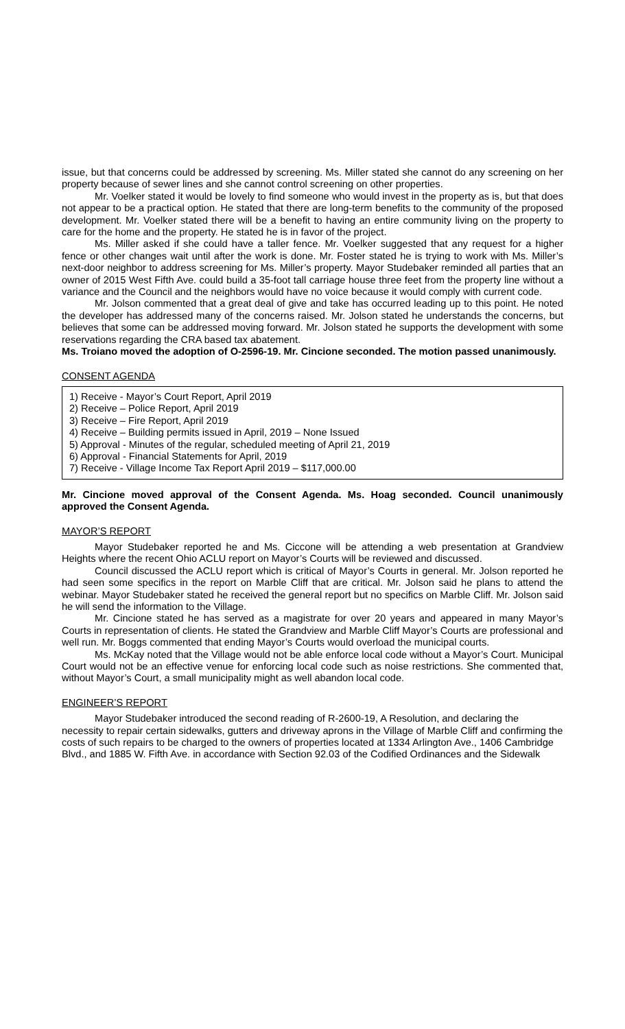issue, but that concerns could be addressed by screening. Ms. Miller stated she cannot do any screening on her property because of sewer lines and she cannot control screening on other properties.
Mr. Voelker stated it would be lovely to find someone who would invest in the property as is, but that does not appear to be a practical option. He stated that there are long-term benefits to the community of the proposed development. Mr. Voelker stated there will be a benefit to having an entire community living on the property to care for the home and the property. He stated he is in favor of the project.
Ms. Miller asked if she could have a taller fence. Mr. Voelker suggested that any request for a higher fence or other changes wait until after the work is done. Mr. Foster stated he is trying to work with Ms. Miller’s next-door neighbor to address screening for Ms. Miller’s property. Mayor Studebaker reminded all parties that an owner of 2015 West Fifth Ave. could build a 35-foot tall carriage house three feet from the property line without a variance and the Council and the neighbors would have no voice because it would comply with current code.
Mr. Jolson commented that a great deal of give and take has occurred leading up to this point. He noted the developer has addressed many of the concerns raised. Mr. Jolson stated he understands the concerns, but believes that some can be addressed moving forward. Mr. Jolson stated he supports the development with some reservations regarding the CRA based tax abatement.
Ms. Troiano moved the adoption of O-2596-19. Mr. Cincione seconded. The motion passed unanimously.
CONSENT AGENDA
1) Receive - Mayor’s Court Report, April 2019
2) Receive – Police Report, April 2019
3) Receive – Fire Report, April 2019
4) Receive – Building permits issued in April, 2019 – None Issued
5) Approval - Minutes of the regular, scheduled meeting of April 21, 2019
6) Approval - Financial Statements for April, 2019
7) Receive - Village Income Tax Report April 2019 – $117,000.00
Mr. Cincione moved approval of the Consent Agenda. Ms. Hoag seconded. Council unanimously approved the Consent Agenda.
MAYOR’S REPORT
Mayor Studebaker reported he and Ms. Ciccone will be attending a web presentation at Grandview Heights where the recent Ohio ACLU report on Mayor’s Courts will be reviewed and discussed.
Council discussed the ACLU report which is critical of Mayor’s Courts in general. Mr. Jolson reported he had seen some specifics in the report on Marble Cliff that are critical. Mr. Jolson said he plans to attend the webinar. Mayor Studebaker stated he received the general report but no specifics on Marble Cliff. Mr. Jolson said he will send the information to the Village.
Mr. Cincione stated he has served as a magistrate for over 20 years and appeared in many Mayor’s Courts in representation of clients. He stated the Grandview and Marble Cliff Mayor’s Courts are professional and well run. Mr. Boggs commented that ending Mayor’s Courts would overload the municipal courts.
Ms. McKay noted that the Village would not be able enforce local code without a Mayor’s Court. Municipal Court would not be an effective venue for enforcing local code such as noise restrictions. She commented that, without Mayor’s Court, a small municipality might as well abandon local code.
ENGINEER’S REPORT
Mayor Studebaker introduced the second reading of R-2600-19, A Resolution, and declaring the necessity to repair certain sidewalks, gutters and driveway aprons in the Village of Marble Cliff and confirming the costs of such repairs to be charged to the owners of properties located at 1334 Arlington Ave., 1406 Cambridge Blvd., and 1885 W. Fifth Ave. in accordance with Section 92.03 of the Codified Ordinances and the Sidewalk